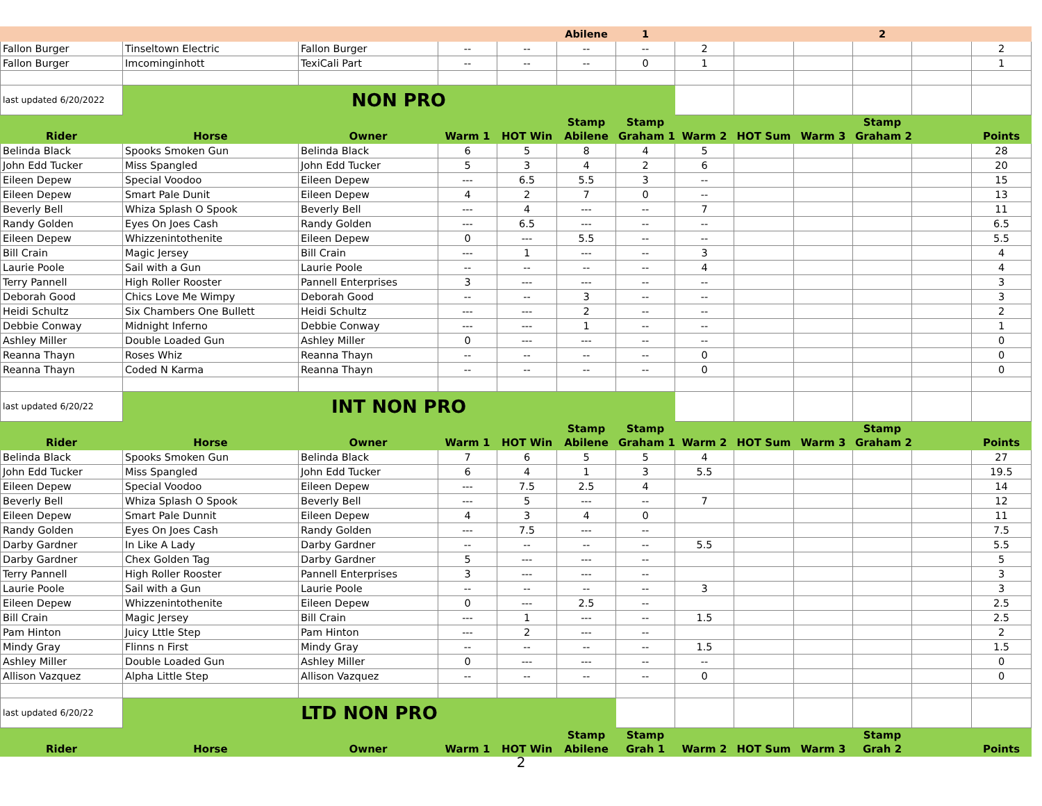| | | | | | Abilene | 1 | | | | 2 | | |
| Fallon Burger | Tinseltown Electric | Fallon Burger | -- | -- | -- | -- | 2 | | | | | 2 |
| Fallon Burger | Imcominginhott | TexiCali Part | -- | -- | -- | 0 | 1 | | | | | 1 |
| last updated 6/20/2022 | NON PRO | | | | | | | | | | | |
| Rider | Horse | Owner | Warm 1 | HOT Win | Stamp Abilene | Stamp Graham 1 | Warm 2 | HOT Sum | Warm 3 | Stamp Graham 2 | | Points |
| Belinda Black | Spooks Smoken Gun | Belinda Black | 6 | 5 | 8 | 4 | 5 | | | | | 28 |
| John Edd Tucker | Miss Spangled | John Edd Tucker | 5 | 3 | 4 | 2 | 6 | | | | | 20 |
| Eileen Depew | Special Voodoo | Eileen Depew | --- | 6.5 | 5.5 | 3 | -- | | | | | 15 |
| Eileen Depew | Smart Pale Dunit | Eileen Depew | 4 | 2 | 7 | 0 | -- | | | | | 13 |
| Beverly Bell | Whiza Splash O Spook | Beverly Bell | --- | 4 | --- | -- | 7 | | | | | 11 |
| Randy Golden | Eyes On Joes Cash | Randy Golden | --- | 6.5 | --- | -- | -- | | | | | 6.5 |
| Eileen Depew | Whizzenintothenite | Eileen Depew | 0 | --- | 5.5 | -- | -- | | | | | 5.5 |
| Bill Crain | Magic Jersey | Bill Crain | --- | 1 | --- | -- | 3 | | | | | 4 |
| Laurie Poole | Sail with a Gun | Laurie Poole | -- | -- | -- | -- | 4 | | | | | 4 |
| Terry Pannell | High Roller Rooster | Pannell Enterprises | 3 | --- | --- | -- | -- | | | | | 3 |
| Deborah Good | Chics Love Me Wimpy | Deborah Good | -- | -- | 3 | -- | -- | | | | | 3 |
| Heidi Schultz | Six Chambers One Bullett | Heidi Schultz | --- | --- | 2 | -- | -- | | | | | 2 |
| Debbie Conway | Midnight Inferno | Debbie Conway | --- | --- | 1 | -- | -- | | | | | 1 |
| Ashley Miller | Double Loaded Gun | Ashley Miller | 0 | --- | --- | -- | -- | | | | | 0 |
| Reanna Thayn | Roses Whiz | Reanna Thayn | -- | -- | -- | -- | 0 | | | | | 0 |
| Reanna Thayn | Coded N Karma | Reanna Thayn | -- | -- | -- | -- | 0 | | | | | 0 |
| last updated 6/20/22 | INT NON PRO | | | | | | | | | | | |
| Rider | Horse | Owner | Warm 1 | HOT Win | Stamp Abilene | Stamp Graham 1 | Warm 2 | HOT Sum | Warm 3 | Stamp Graham 2 | | Points |
| Belinda Black | Spooks Smoken Gun | Belinda Black | 7 | 6 | 5 | 5 | 4 | | | | | 27 |
| John Edd Tucker | Miss Spangled | John Edd Tucker | 6 | 4 | 1 | 3 | 5.5 | | | | | 19.5 |
| Eileen Depew | Special Voodoo | Eileen Depew | --- | 7.5 | 2.5 | 4 | | | | | | 14 |
| Beverly Bell | Whiza Splash O Spook | Beverly Bell | --- | 5 | --- | -- | 7 | | | | | 12 |
| Eileen Depew | Smart Pale Dunnit | Eileen Depew | 4 | 3 | 4 | 0 | | | | | | 11 |
| Randy Golden | Eyes On Joes Cash | Randy Golden | --- | 7.5 | --- | -- | | | | | | 7.5 |
| Darby Gardner | In Like A Lady | Darby Gardner | -- | -- | -- | -- | 5.5 | | | | | 5.5 |
| Darby Gardner | Chex Golden Tag | Darby Gardner | 5 | --- | --- | -- | | | | | | 5 |
| Terry Pannell | High Roller Rooster | Pannell Enterprises | 3 | --- | --- | -- | | | | | | 3 |
| Laurie Poole | Sail with a Gun | Laurie Poole | -- | -- | -- | -- | 3 | | | | | 3 |
| Eileen Depew | Whizzenintothenite | Eileen Depew | 0 | --- | 2.5 | -- | | | | | | 2.5 |
| Bill Crain | Magic Jersey | Bill Crain | --- | 1 | --- | -- | 1.5 | | | | | 2.5 |
| Pam Hinton | Juicy Lttle Step | Pam Hinton | --- | 2 | --- | -- | | | | | | 2 |
| Mindy Gray | Flinns n First | Mindy Gray | -- | -- | -- | -- | 1.5 | | | | | 1.5 |
| Ashley Miller | Double Loaded Gun | Ashley Miller | 0 | --- | --- | -- | -- | | | | | 0 |
| Allison Vazquez | Alpha Little Step | Allison Vazquez | -- | -- | -- | -- | 0 | | | | | 0 |
| last updated 6/20/22 | LTD NON PRO | | | | | | | | | | | |
| Rider | Horse | Owner | Warm 1 | HOT Win | Stamp Abilene | Stamp Grah 1 | Warm 2 | HOT Sum | Warm 3 | Stamp Grah 2 | | Points |
2